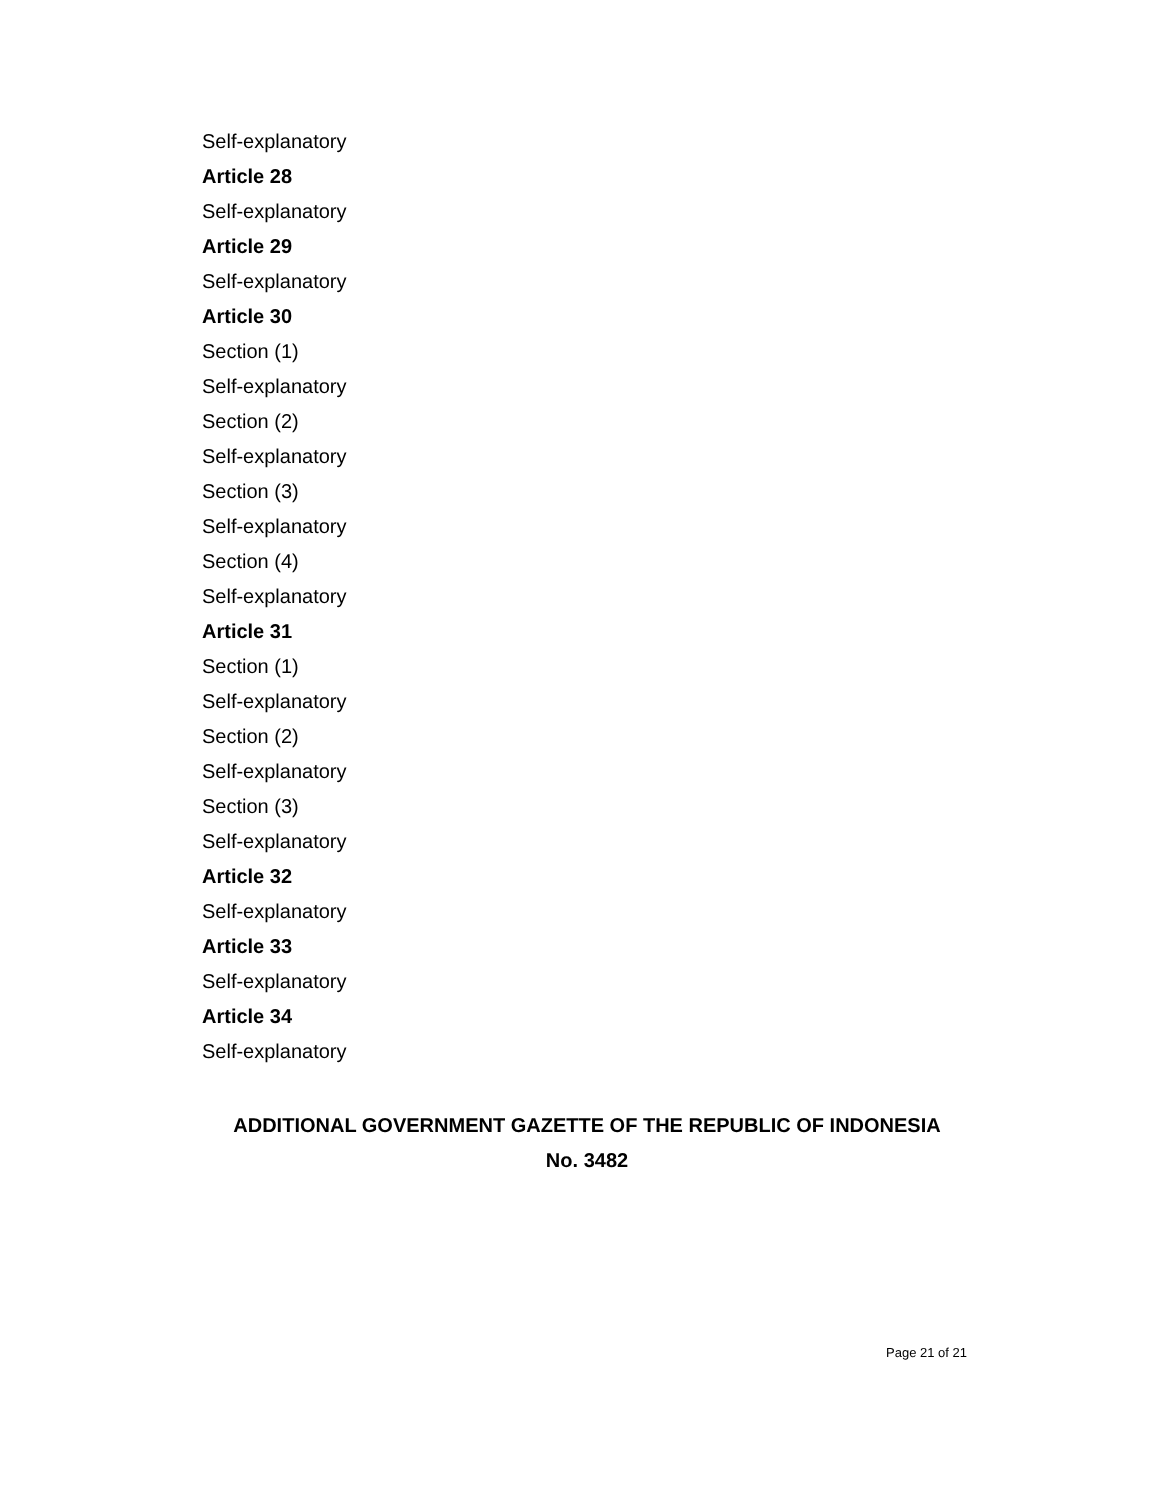Self-explanatory
Article 28
Self-explanatory
Article 29
Self-explanatory
Article 30
Section (1)
Self-explanatory
Section (2)
Self-explanatory
Section (3)
Self-explanatory
Section (4)
Self-explanatory
Article 31
Section (1)
Self-explanatory
Section (2)
Self-explanatory
Section (3)
Self-explanatory
Article 32
Self-explanatory
Article 33
Self-explanatory
Article 34
Self-explanatory
ADDITIONAL GOVERNMENT GAZETTE OF THE REPUBLIC OF INDONESIA
No. 3482
Page 21 of 21